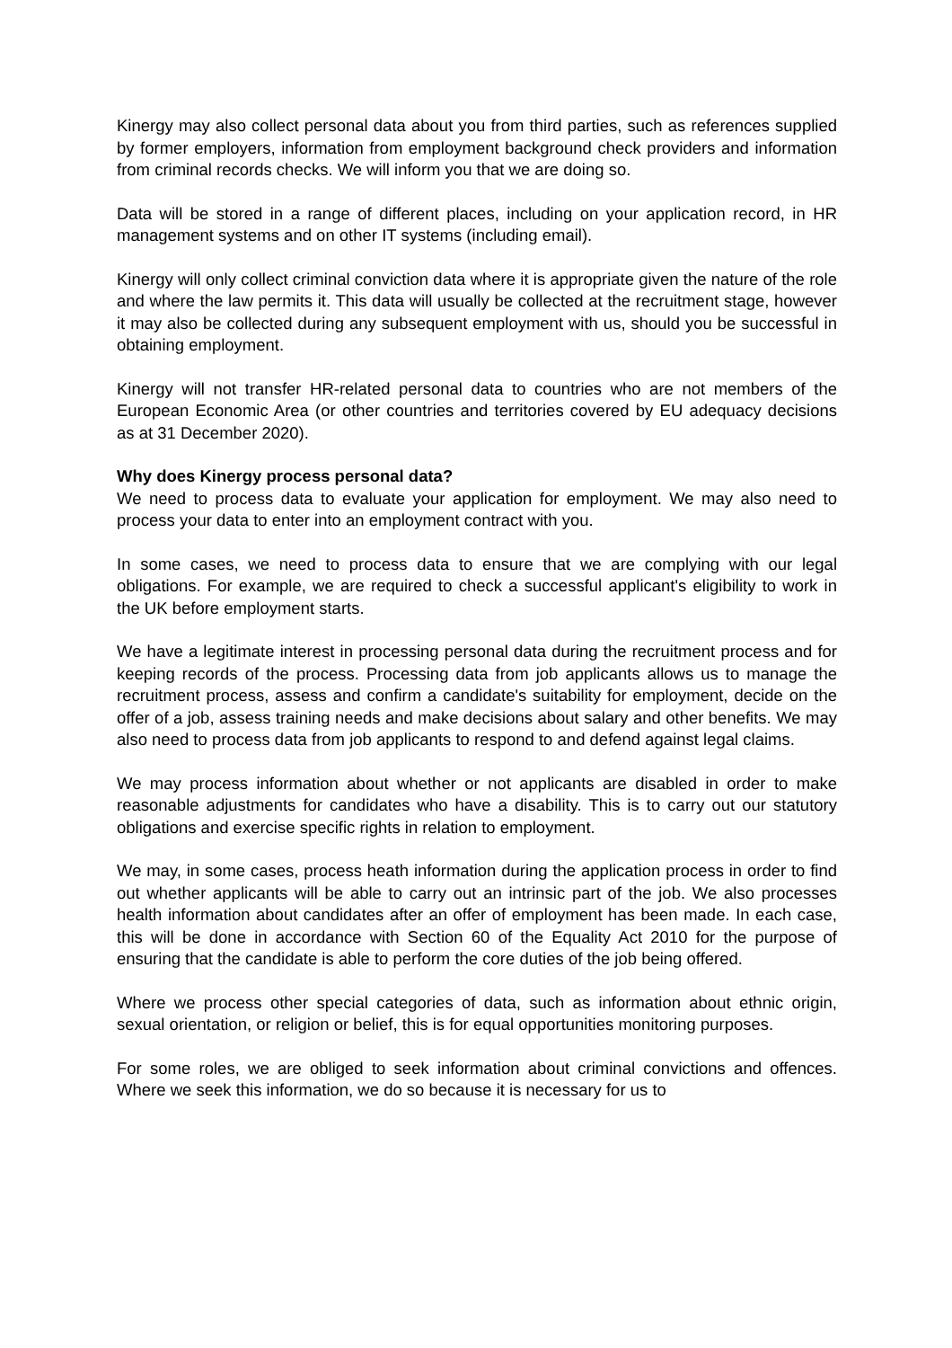Kinergy may also collect personal data about you from third parties, such as references supplied by former employers, information from employment background check providers and information from criminal records checks. We will inform you that we are doing so.
Data will be stored in a range of different places, including on your application record, in HR management systems and on other IT systems (including email).
Kinergy will only collect criminal conviction data where it is appropriate given the nature of the role and where the law permits it. This data will usually be collected at the recruitment stage, however it may also be collected during any subsequent employment with us, should you be successful in obtaining employment.
Kinergy will not transfer HR-related personal data to countries who are not members of the European Economic Area (or other countries and territories covered by EU adequacy decisions as at 31 December 2020).
Why does Kinergy process personal data?
We need to process data to evaluate your application for employment. We may also need to process your data to enter into an employment contract with you.
In some cases, we need to process data to ensure that we are complying with our legal obligations. For example, we are required to check a successful applicant's eligibility to work in the UK before employment starts.
We have a legitimate interest in processing personal data during the recruitment process and for keeping records of the process. Processing data from job applicants allows us to manage the recruitment process, assess and confirm a candidate's suitability for employment, decide on the offer of a job, assess training needs and make decisions about salary and other benefits. We may also need to process data from job applicants to respond to and defend against legal claims.
We may process information about whether or not applicants are disabled in order to make reasonable adjustments for candidates who have a disability. This is to carry out our statutory obligations and exercise specific rights in relation to employment.
We may, in some cases, process heath information during the application process in order to find out whether applicants will be able to carry out an intrinsic part of the job. We also processes health information about candidates after an offer of employment has been made. In each case, this will be done in accordance with Section 60 of the Equality Act 2010 for the purpose of ensuring that the candidate is able to perform the core duties of the job being offered.
Where we process other special categories of data, such as information about ethnic origin, sexual orientation, or religion or belief, this is for equal opportunities monitoring purposes.
For some roles, we are obliged to seek information about criminal convictions and offences. Where we seek this information, we do so because it is necessary for us to